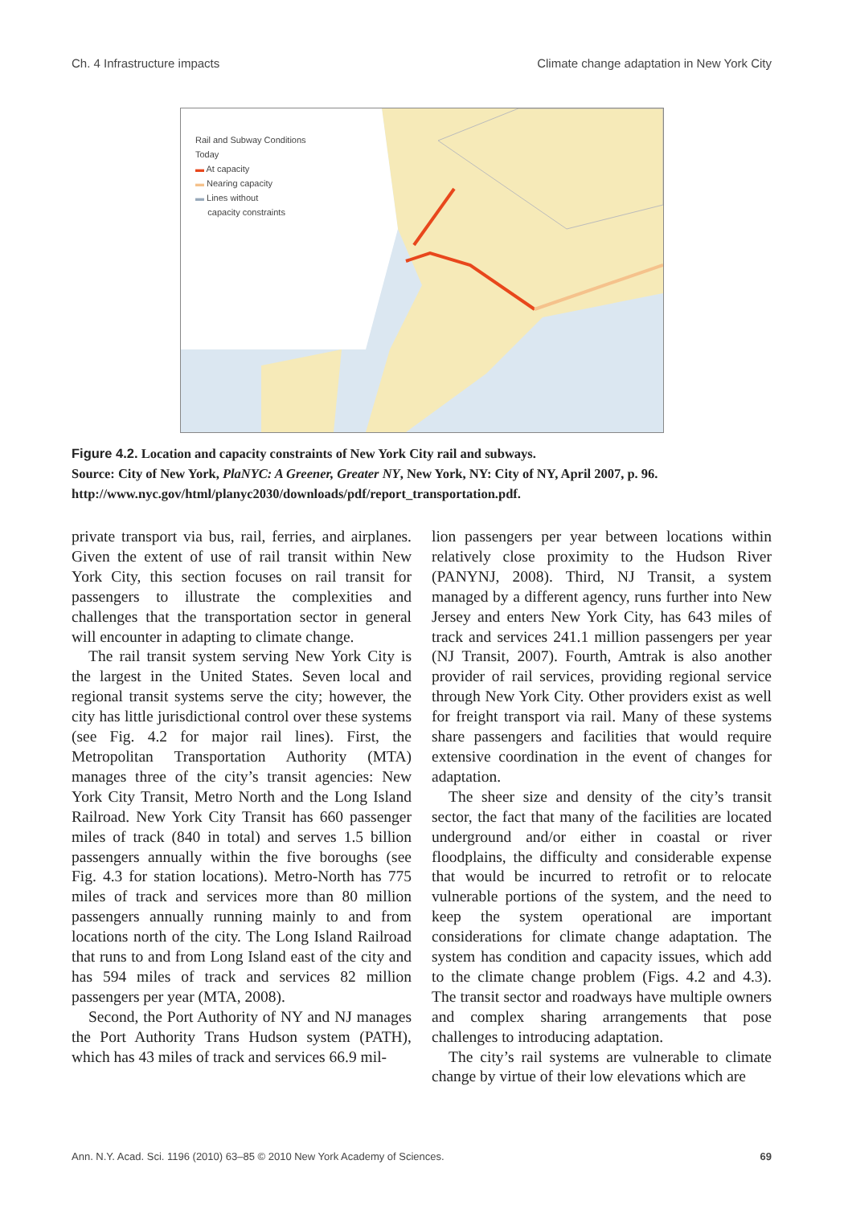Ch. 4 Infrastructure impacts Climate change adaptation in New York City
Rail and Subway Conditions
Today
▬ At capacity
▬ Nearing capacity
▬ Lines without
capacity constraints
Figure 4.2. Location and capacity constraints of New York City rail and subways.
Source: City of New York, PlaNYC: A Greener, Greater NY, New York, NY: City of NY, April 2007, p. 96. http://www.nyc.gov/html/planyc2030/downloads/pdf/report_transportation.pdf.
private transport via bus, rail, ferries, and airplanes. Given the extent of use of rail transit within New York City, this section focuses on rail transit for passengers to illustrate the complexities and challenges that the transportation sector in general will encounter in adapting to climate change.
The rail transit system serving New York City is the largest in the United States. Seven local and regional transit systems serve the city; however, the city has little jurisdictional control over these systems (see Fig. 4.2 for major rail lines). First, the Metropolitan Transportation Authority (MTA) manages three of the city’s transit agencies: New York City Transit, Metro North and the Long Island Railroad. New York City Transit has 660 passenger miles of track (840 in total) and serves 1.5 billion passengers annually within the five boroughs (see Fig. 4.3 for station locations). Metro-North has 775 miles of track and services more than 80 million passengers annually running mainly to and from locations north of the city. The Long Island Railroad that runs to and from Long Island east of the city and has 594 miles of track and services 82 million passengers per year (MTA, 2008).
Second, the Port Authority of NY and NJ manages the Port Authority Trans Hudson system (PATH), which has 43 miles of track and services 66.9 mil-
lion passengers per year between locations within relatively close proximity to the Hudson River (PANYNJ, 2008). Third, NJ Transit, a system managed by a different agency, runs further into New Jersey and enters New York City, has 643 miles of track and services 241.1 million passengers per year (NJ Transit, 2007). Fourth, Amtrak is also another provider of rail services, providing regional service through New York City. Other providers exist as well for freight transport via rail. Many of these systems share passengers and facilities that would require extensive coordination in the event of changes for adaptation.
The sheer size and density of the city’s transit sector, the fact that many of the facilities are located underground and/or either in coastal or river floodplains, the difficulty and considerable expense that would be incurred to retrofit or to relocate vulnerable portions of the system, and the need to keep the system operational are important considerations for climate change adaptation. The system has condition and capacity issues, which add to the climate change problem (Figs. 4.2 and 4.3). The transit sector and roadways have multiple owners and complex sharing arrangements that pose challenges to introducing adaptation.
The city’s rail systems are vulnerable to climate change by virtue of their low elevations which are
Ann. N.Y. Acad. Sci. 1196 (2010) 63–85 © 2010 New York Academy of Sciences. 69